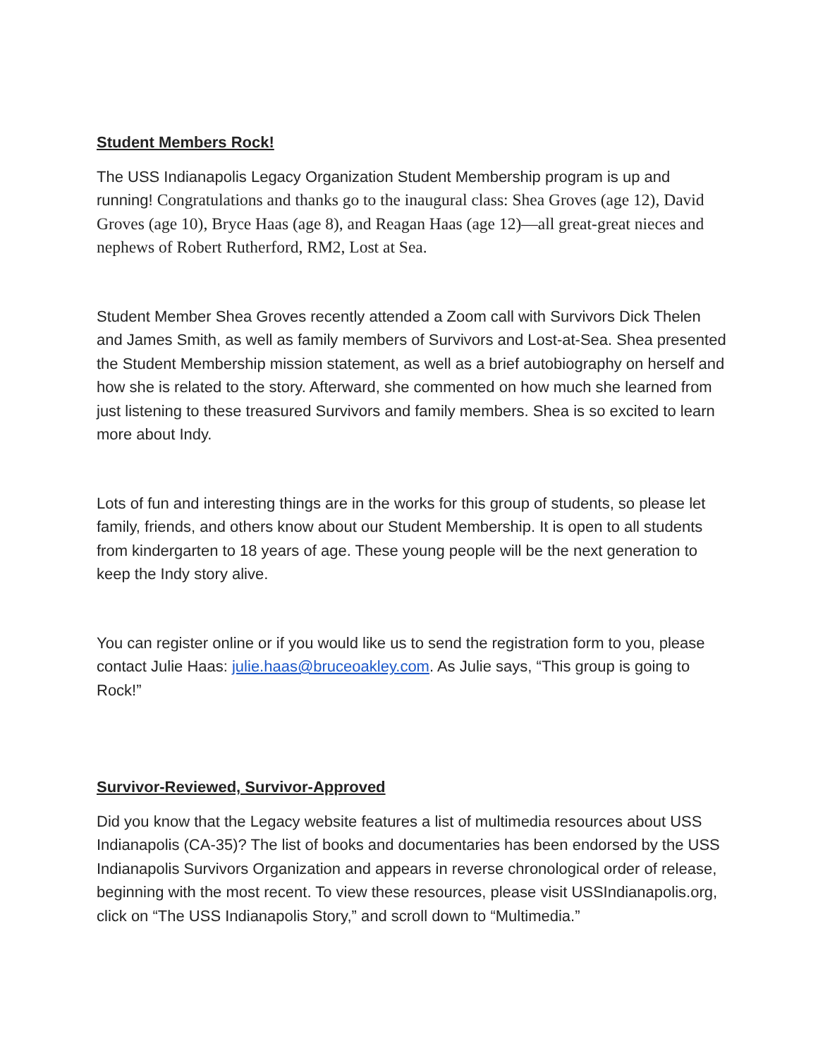Student Members Rock!
The USS Indianapolis Legacy Organization Student Membership program is up and running! Congratulations and thanks go to the inaugural class: Shea Groves (age 12), David Groves (age 10), Bryce Haas (age 8), and Reagan Haas (age 12)—all great-great nieces and nephews of Robert Rutherford, RM2, Lost at Sea.
Student Member Shea Groves recently attended a Zoom call with Survivors Dick Thelen and James Smith, as well as family members of Survivors and Lost-at-Sea. Shea presented the Student Membership mission statement, as well as a brief autobiography on herself and how she is related to the story. Afterward, she commented on how much she learned from just listening to these treasured Survivors and family members. Shea is so excited to learn more about Indy.
Lots of fun and interesting things are in the works for this group of students, so please let family, friends, and others know about our Student Membership. It is open to all students from kindergarten to 18 years of age. These young people will be the next generation to keep the Indy story alive.
You can register online or if you would like us to send the registration form to you, please contact Julie Haas: julie.haas@bruceoakley.com. As Julie says, “This group is going to Rock!”
Survivor-Reviewed, Survivor-Approved
Did you know that the Legacy website features a list of multimedia resources about USS Indianapolis (CA-35)? The list of books and documentaries has been endorsed by the USS Indianapolis Survivors Organization and appears in reverse chronological order of release, beginning with the most recent. To view these resources, please visit USSIndianapolis.org, click on “The USS Indianapolis Story,” and scroll down to “Multimedia.”